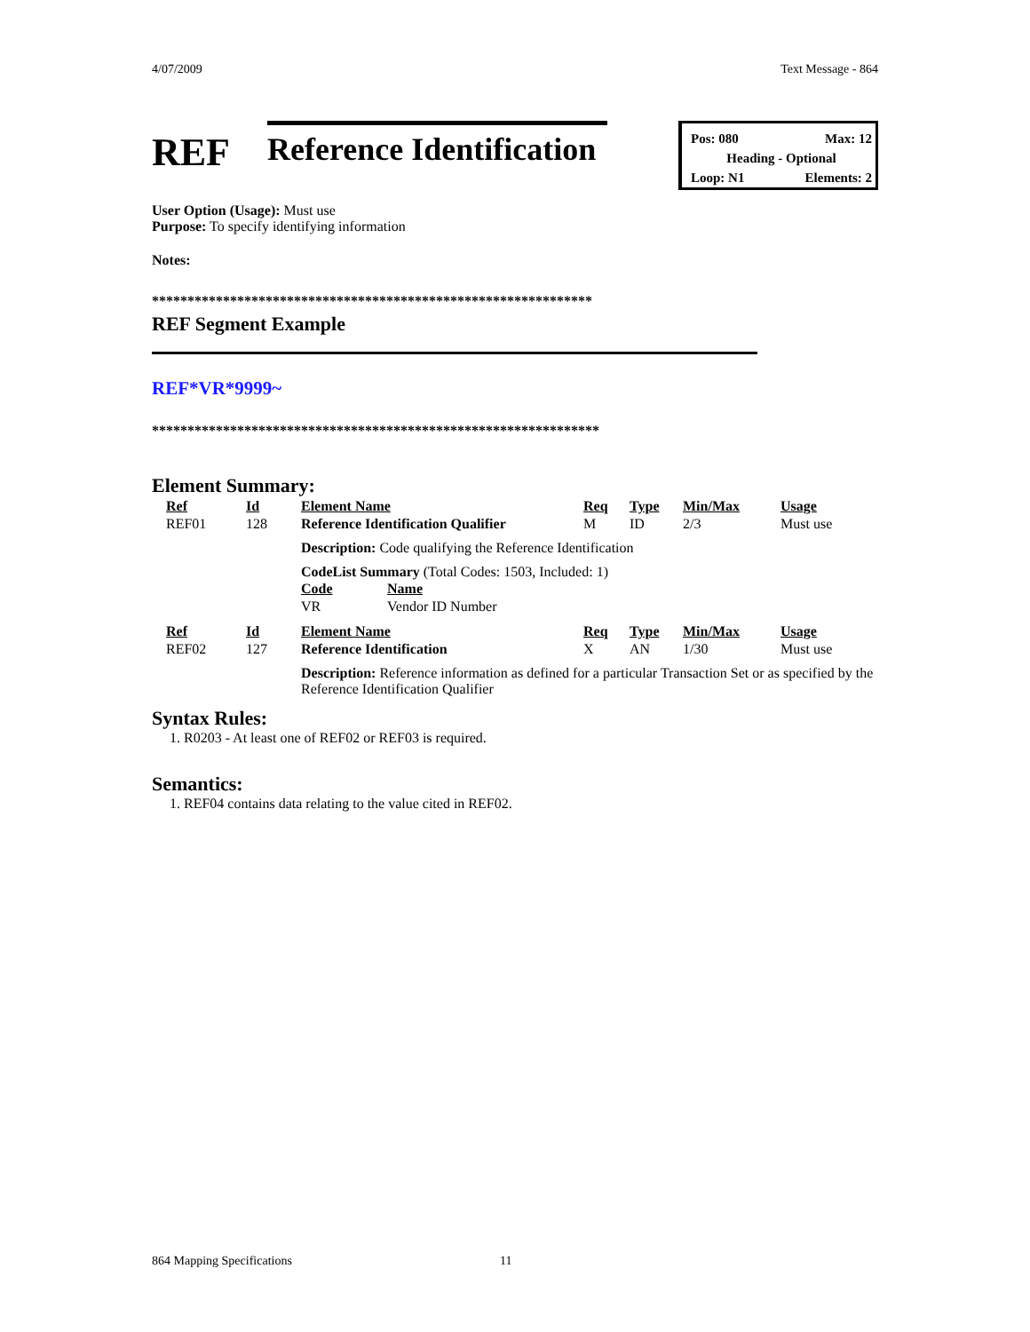4/07/2009 Text Message - 864
REF
Reference Identification
Pos: 080 Max: 12
Heading - Optional
Loop: N1 Elements: 2
User Option (Usage): Must use
Purpose: To specify identifying information
Notes:
**************************************************************
REF Segment Example
REF*VR*9999~
***************************************************************
Element Summary:
| Ref | Id | Element Name | Req | Type | Min/Max | Usage |
| REF01 | 128 | Reference Identification Qualifier | M | ID | 2/3 | Must use |
| | | Description: Code qualifying the Reference Identification | | | | |
| | | CodeList Summary (Total Codes: 1503, Included: 1) / Code / Name / / VR / Vendor ID Number / | | | | |
| Ref | Id | Element Name | Req | Type | Min/Max | Usage |
| REF02 | 127 | Reference Identification | X | AN | 1/30 | Must use |
| | | Description: Reference information as defined for a particular Transaction Set or as specified by the Reference Identification Qualifier | | | | |
Syntax Rules:
1. R0203 - At least one of REF02 or REF03 is required.
Semantics:
1. REF04 contains data relating to the value cited in REF02.
864 Mapping Specifications 11